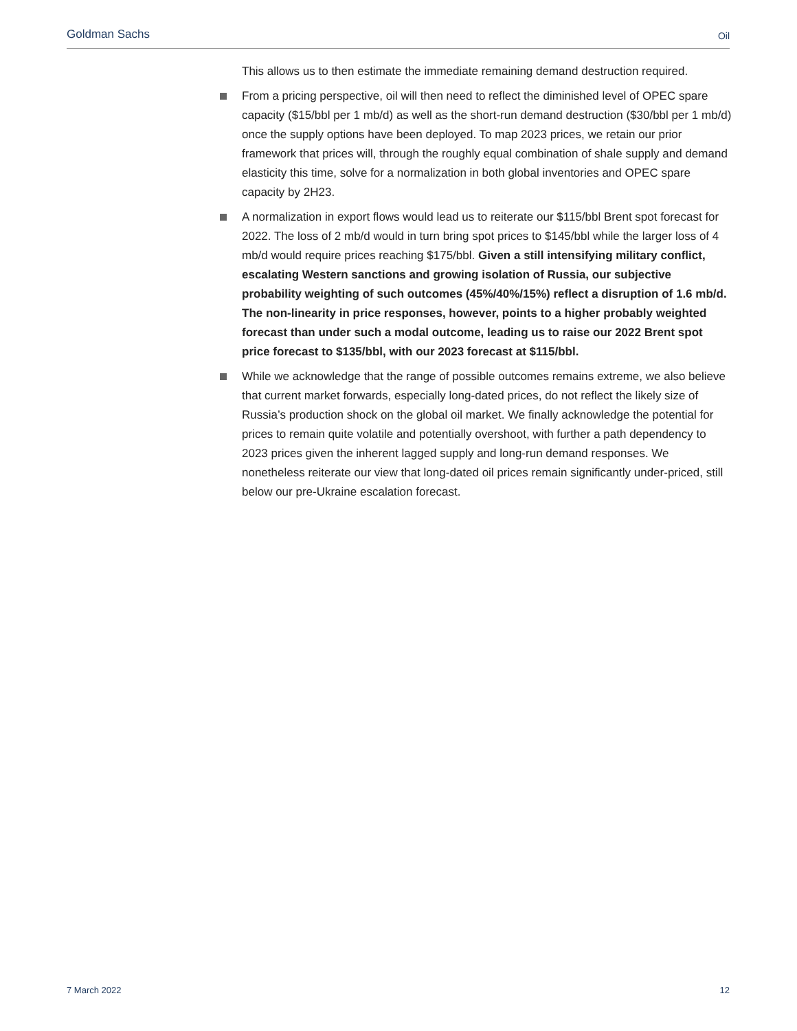Goldman Sachs Oil
This allows us to then estimate the immediate remaining demand destruction required.
From a pricing perspective, oil will then need to reflect the diminished level of OPEC spare capacity ($15/bbl per 1 mb/d) as well as the short-run demand destruction ($30/bbl per 1 mb/d) once the supply options have been deployed. To map 2023 prices, we retain our prior framework that prices will, through the roughly equal combination of shale supply and demand elasticity this time, solve for a normalization in both global inventories and OPEC spare capacity by 2H23.
A normalization in export flows would lead us to reiterate our $115/bbl Brent spot forecast for 2022. The loss of 2 mb/d would in turn bring spot prices to $145/bbl while the larger loss of 4 mb/d would require prices reaching $175/bbl. Given a still intensifying military conflict, escalating Western sanctions and growing isolation of Russia, our subjective probability weighting of such outcomes (45%/40%/15%) reflect a disruption of 1.6 mb/d. The non-linearity in price responses, however, points to a higher probably weighted forecast than under such a modal outcome, leading us to raise our 2022 Brent spot price forecast to $135/bbl, with our 2023 forecast at $115/bbl.
While we acknowledge that the range of possible outcomes remains extreme, we also believe that current market forwards, especially long-dated prices, do not reflect the likely size of Russia’s production shock on the global oil market. We finally acknowledge the potential for prices to remain quite volatile and potentially overshoot, with further a path dependency to 2023 prices given the inherent lagged supply and long-run demand responses. We nonetheless reiterate our view that long-dated oil prices remain significantly under-priced, still below our pre-Ukraine escalation forecast.
7 March 2022 12